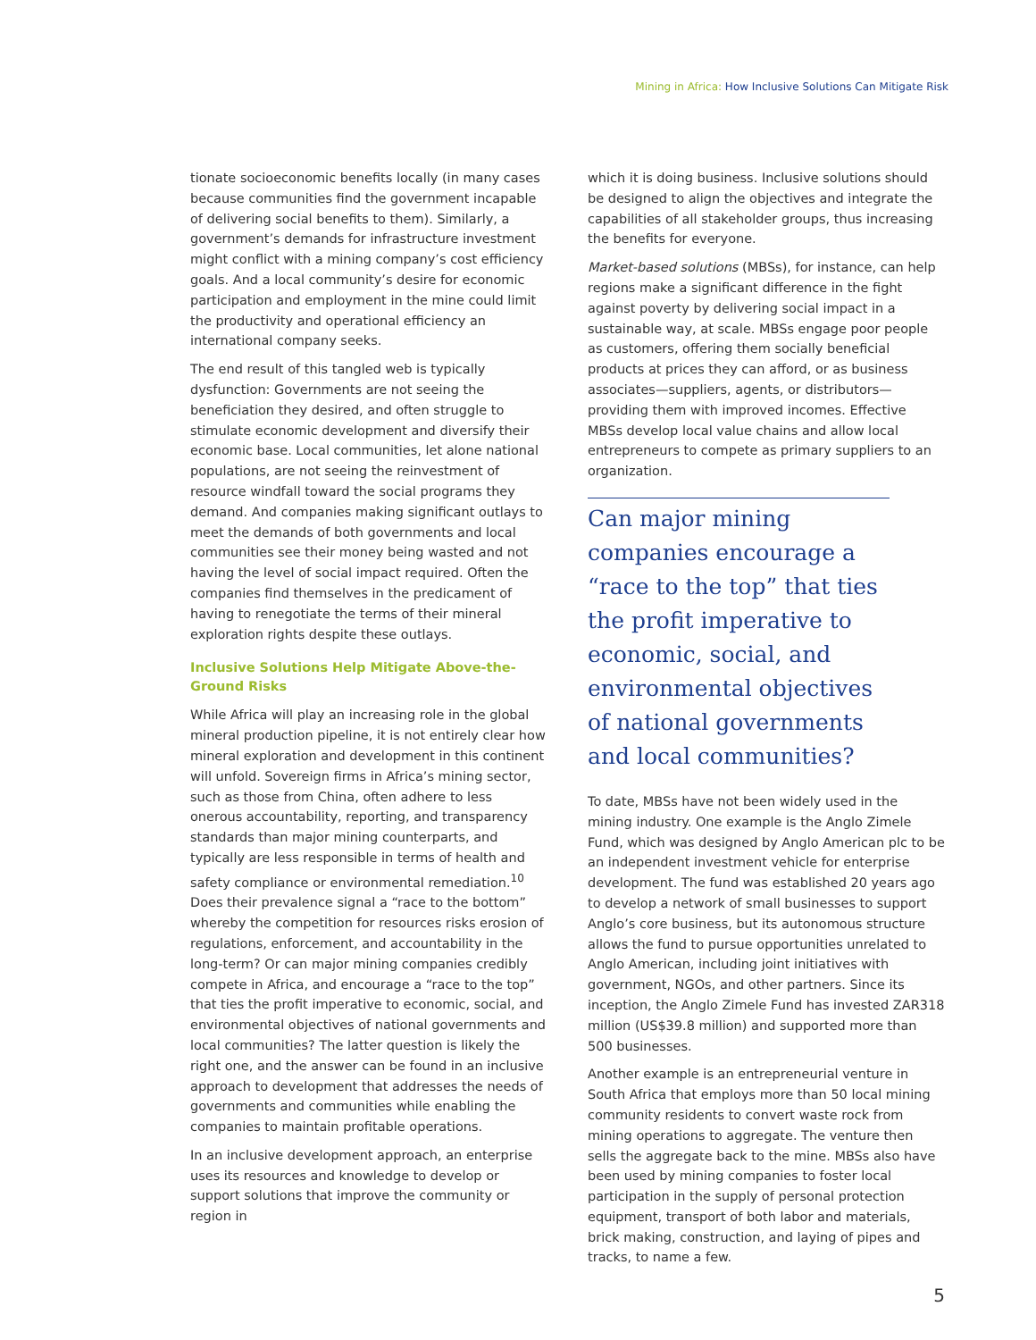Mining in Africa: How Inclusive Solutions Can Mitigate Risk
tionate socioeconomic benefits locally (in many cases because communities find the government incapable of delivering social benefits to them). Similarly, a government’s demands for infrastructure investment might conflict with a mining company’s cost efficiency goals. And a local community’s desire for economic participation and employment in the mine could limit the productivity and operational efficiency an international company seeks.
The end result of this tangled web is typically dysfunction: Governments are not seeing the beneficiation they desired, and often struggle to stimulate economic development and diversify their economic base. Local communities, let alone national populations, are not seeing the reinvestment of resource windfall toward the social programs they demand. And companies making significant outlays to meet the demands of both governments and local communities see their money being wasted and not having the level of social impact required. Often the companies find themselves in the predicament of having to renegotiate the terms of their mineral exploration rights despite these outlays.
Inclusive Solutions Help Mitigate Above-the-Ground Risks
While Africa will play an increasing role in the global mineral production pipeline, it is not entirely clear how mineral exploration and development in this continent will unfold. Sovereign firms in Africa’s mining sector, such as those from China, often adhere to less onerous accountability, reporting, and transparency standards than major mining counterparts, and typically are less responsible in terms of health and safety compliance or environmental remediation.<sup>10</sup> Does their prevalence signal a “race to the bottom” whereby the competition for resources risks erosion of regulations, enforcement, and accountability in the long-term? Or can major mining companies credibly compete in Africa, and encourage a “race to the top” that ties the profit imperative to economic, social, and environmental objectives of national governments and local communities? The latter question is likely the right one, and the answer can be found in an inclusive approach to development that addresses the needs of governments and communities while enabling the companies to maintain profitable operations.
In an inclusive development approach, an enterprise uses its resources and knowledge to develop or support solutions that improve the community or region in
which it is doing business. Inclusive solutions should be designed to align the objectives and integrate the capabilities of all stakeholder groups, thus increasing the benefits for everyone.
Market-based solutions (MBSs), for instance, can help regions make a significant difference in the fight against poverty by delivering social impact in a sustainable way, at scale. MBSs engage poor people as customers, offering them socially beneficial products at prices they can afford, or as business associates—suppliers, agents, or distributors—providing them with improved incomes. Effective MBSs develop local value chains and allow local entrepreneurs to compete as primary suppliers to an organization.
Can major mining companies encourage a “race to the top” that ties the profit imperative to economic, social, and environmental objectives of national governments and local communities?
To date, MBSs have not been widely used in the mining industry. One example is the Anglo Zimele Fund, which was designed by Anglo American plc to be an independent investment vehicle for enterprise development. The fund was established 20 years ago to develop a network of small businesses to support Anglo’s core business, but its autonomous structure allows the fund to pursue opportunities unrelated to Anglo American, including joint initiatives with government, NGOs, and other partners. Since its inception, the Anglo Zimele Fund has invested ZAR318 million (US$39.8 million) and supported more than 500 businesses.
Another example is an entrepreneurial venture in South Africa that employs more than 50 local mining community residents to convert waste rock from mining operations to aggregate. The venture then sells the aggregate back to the mine. MBSs also have been used by mining companies to foster local participation in the supply of personal protection equipment, transport of both labor and materials, brick making, construction, and laying of pipes and tracks, to name a few.
5